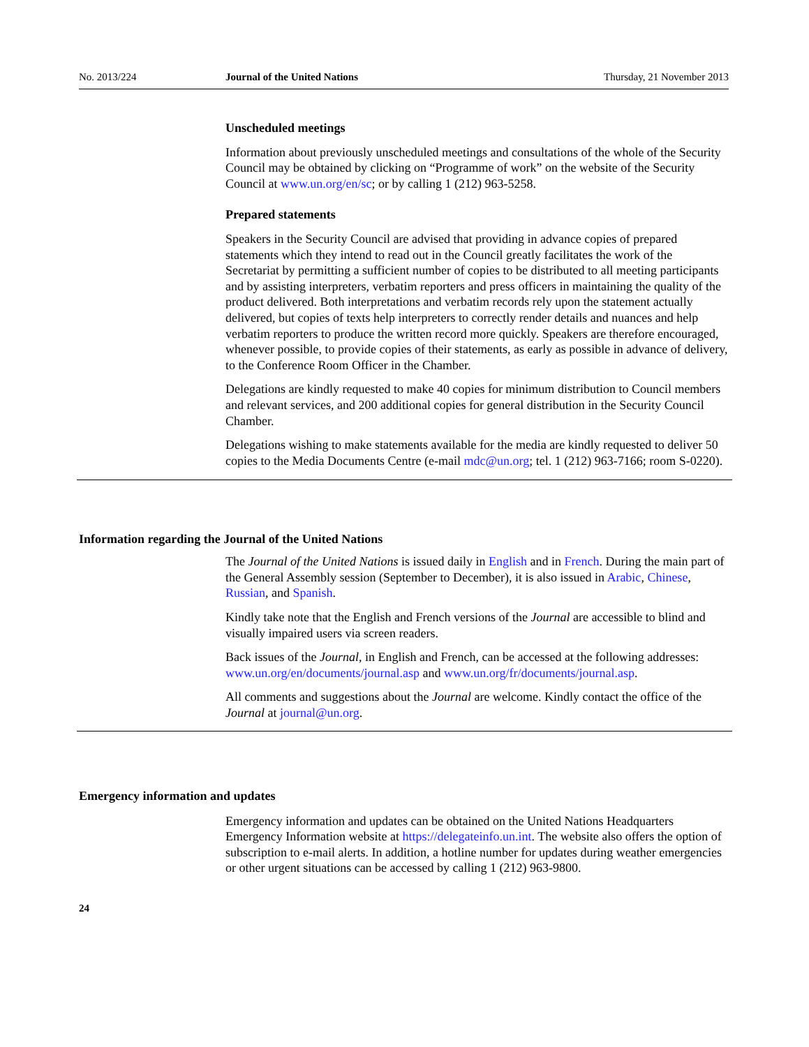No. 2013/224 Journal of the United Nations Thursday, 21 November 2013
Unscheduled meetings
Information about previously unscheduled meetings and consultations of the whole of the Security Council may be obtained by clicking on “Programme of work” on the website of the Security Council at www.un.org/en/sc; or by calling 1 (212) 963-5258.
Prepared statements
Speakers in the Security Council are advised that providing in advance copies of prepared statements which they intend to read out in the Council greatly facilitates the work of the Secretariat by permitting a sufficient number of copies to be distributed to all meeting participants and by assisting interpreters, verbatim reporters and press officers in maintaining the quality of the product delivered. Both interpretations and verbatim records rely upon the statement actually delivered, but copies of texts help interpreters to correctly render details and nuances and help verbatim reporters to produce the written record more quickly. Speakers are therefore encouraged, whenever possible, to provide copies of their statements, as early as possible in advance of delivery, to the Conference Room Officer in the Chamber.
Delegations are kindly requested to make 40 copies for minimum distribution to Council members and relevant services, and 200 additional copies for general distribution in the Security Council Chamber.
Delegations wishing to make statements available for the media are kindly requested to deliver 50 copies to the Media Documents Centre (e-mail mdc@un.org; tel. 1 (212) 963-7166; room S-0220).
Information regarding the Journal of the United Nations
The Journal of the United Nations is issued daily in English and in French. During the main part of the General Assembly session (September to December), it is also issued in Arabic, Chinese, Russian, and Spanish.
Kindly take note that the English and French versions of the Journal are accessible to blind and visually impaired users via screen readers.
Back issues of the Journal, in English and French, can be accessed at the following addresses: www.un.org/en/documents/journal.asp and www.un.org/fr/documents/journal.asp.
All comments and suggestions about the Journal are welcome. Kindly contact the office of the Journal at journal@un.org.
Emergency information and updates
Emergency information and updates can be obtained on the United Nations Headquarters Emergency Information website at https://delegateinfo.un.int. The website also offers the option of subscription to e-mail alerts. In addition, a hotline number for updates during weather emergencies or other urgent situations can be accessed by calling 1 (212) 963-9800.
24